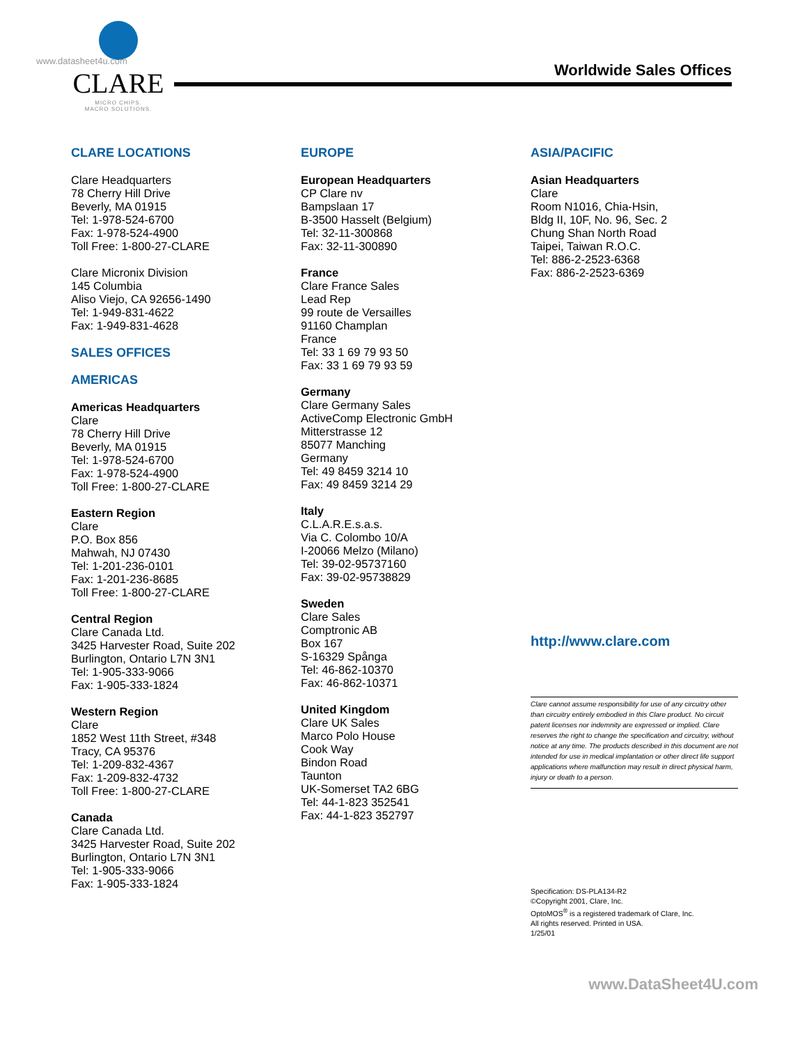www.datasheet4u.com
CLARE
MICRO CHIPS.
MACRO SOLUTIONS.
Worldwide Sales Offices
CLARE LOCATIONS
Clare Headquarters
78 Cherry Hill Drive
Beverly, MA 01915
Tel: 1-978-524-6700
Fax: 1-978-524-4900
Toll Free: 1-800-27-CLARE
Clare Micronix Division
145 Columbia
Aliso Viejo, CA 92656-1490
Tel: 1-949-831-4622
Fax: 1-949-831-4628
SALES OFFICES
AMERICAS
Americas Headquarters
Clare
78 Cherry Hill Drive
Beverly, MA 01915
Tel: 1-978-524-6700
Fax: 1-978-524-4900
Toll Free: 1-800-27-CLARE
Eastern Region
Clare
P.O. Box 856
Mahwah, NJ 07430
Tel: 1-201-236-0101
Fax: 1-201-236-8685
Toll Free: 1-800-27-CLARE
Central Region
Clare Canada Ltd.
3425 Harvester Road, Suite 202
Burlington, Ontario L7N 3N1
Tel: 1-905-333-9066
Fax: 1-905-333-1824
Western Region
Clare
1852 West 11th Street, #348
Tracy, CA 95376
Tel: 1-209-832-4367
Fax: 1-209-832-4732
Toll Free: 1-800-27-CLARE
Canada
Clare Canada Ltd.
3425 Harvester Road, Suite 202
Burlington, Ontario L7N 3N1
Tel: 1-905-333-9066
Fax: 1-905-333-1824
EUROPE
European Headquarters
CP Clare nv
Bampslaan 17
B-3500 Hasselt (Belgium)
Tel: 32-11-300868
Fax: 32-11-300890
France
Clare France Sales
Lead Rep
99 route de Versailles
91160 Champlan
France
Tel: 33 1 69 79 93 50
Fax: 33 1 69 79 93 59
Germany
Clare Germany Sales
ActiveComp Electronic GmbH
Mitterstrasse 12
85077 Manching
Germany
Tel: 49 8459 3214 10
Fax: 49 8459 3214 29
Italy
C.L.A.R.E.s.a.s.
Via C. Colombo 10/A
I-20066 Melzo (Milano)
Tel: 39-02-95737160
Fax: 39-02-95738829
Sweden
Clare Sales
Comptronic AB
Box 167
S-16329 Spånga
Tel: 46-862-10370
Fax: 46-862-10371
United Kingdom
Clare UK Sales
Marco Polo House
Cook Way
Bindon Road
Taunton
UK-Somerset TA2 6BG
Tel: 44-1-823 352541
Fax: 44-1-823 352797
ASIA/PACIFIC
Asian Headquarters
Clare
Room N1016, Chia-Hsin,
Bldg II, 10F, No. 96, Sec. 2
Chung Shan North Road
Taipei, Taiwan R.O.C.
Tel: 886-2-2523-6368
Fax: 886-2-2523-6369
http://www.clare.com
Clare cannot assume responsibility for use of any circuitry other than circuitry entirely embodied in this Clare product. No circuit patent licenses nor indemnity are expressed or implied. Clare reserves the right to change the specification and circuitry, without notice at any time. The products described in this document are not intended for use in medical implantation or other direct life support applications where malfunction may result in direct physical harm, injury or death to a person.
Specification: DS-PLA134-R2
©Copyright 2001, Clare, Inc.
OptoMOS<sup>®</sup> is a registered trademark of Clare, Inc.
All rights reserved. Printed in USA.
1/25/01
www.DataSheet4U.com